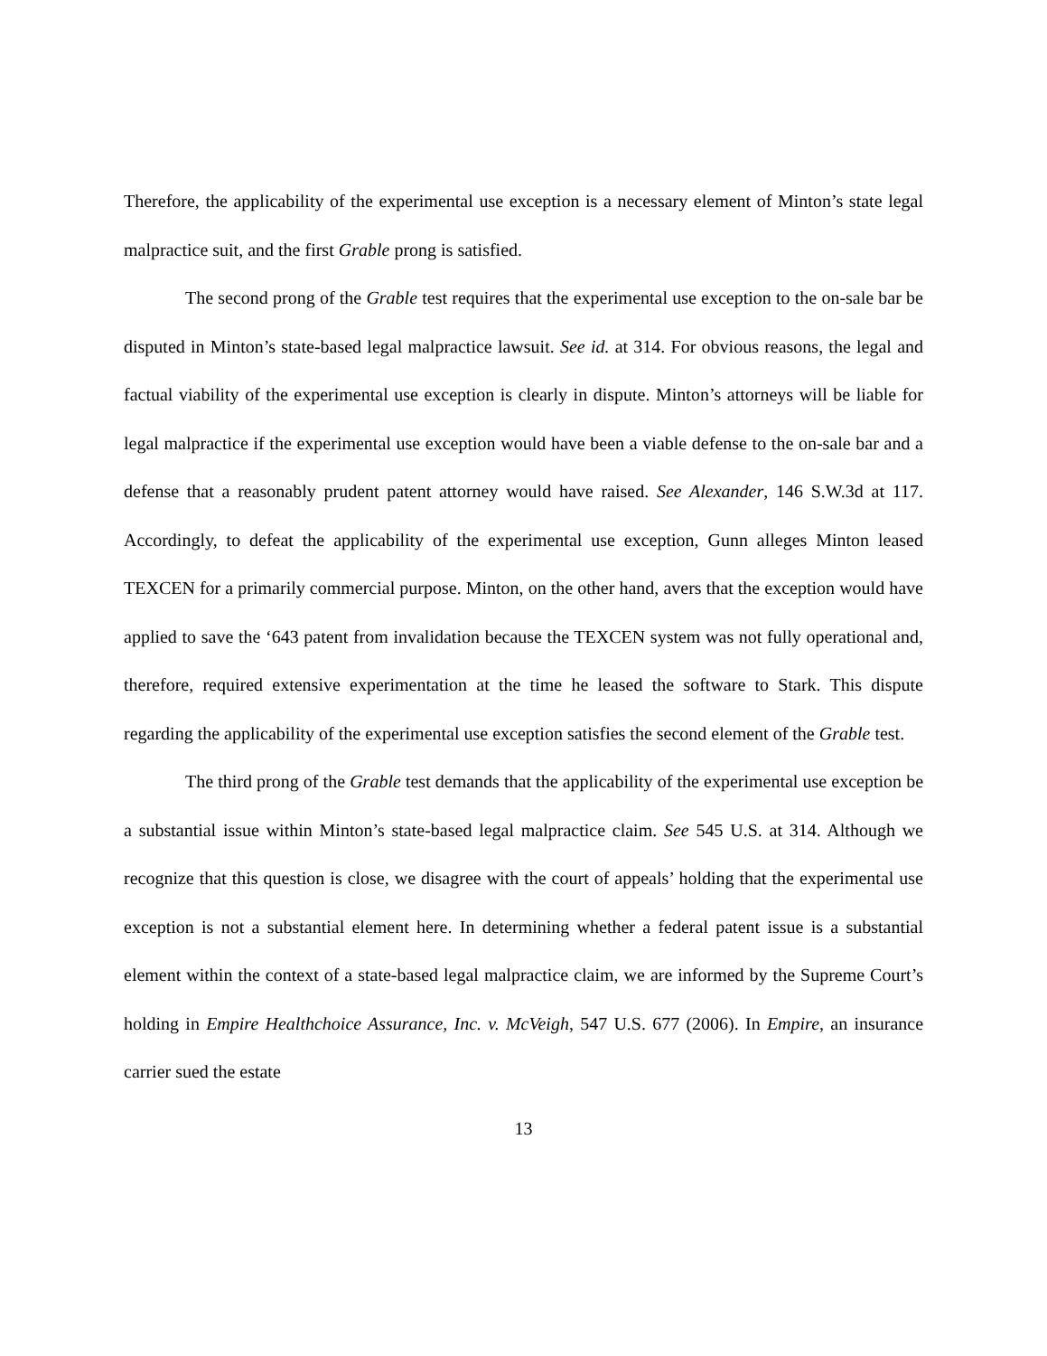Therefore, the applicability of the experimental use exception is a necessary element of Minton’s state legal malpractice suit, and the first Grable prong is satisfied.
The second prong of the Grable test requires that the experimental use exception to the on-sale bar be disputed in Minton’s state-based legal malpractice lawsuit. See id. at 314. For obvious reasons, the legal and factual viability of the experimental use exception is clearly in dispute. Minton’s attorneys will be liable for legal malpractice if the experimental use exception would have been a viable defense to the on-sale bar and a defense that a reasonably prudent patent attorney would have raised. See Alexander, 146 S.W.3d at 117. Accordingly, to defeat the applicability of the experimental use exception, Gunn alleges Minton leased TEXCEN for a primarily commercial purpose. Minton, on the other hand, avers that the exception would have applied to save the ‘643 patent from invalidation because the TEXCEN system was not fully operational and, therefore, required extensive experimentation at the time he leased the software to Stark. This dispute regarding the applicability of the experimental use exception satisfies the second element of the Grable test.
The third prong of the Grable test demands that the applicability of the experimental use exception be a substantial issue within Minton’s state-based legal malpractice claim. See 545 U.S. at 314. Although we recognize that this question is close, we disagree with the court of appeals’ holding that the experimental use exception is not a substantial element here. In determining whether a federal patent issue is a substantial element within the context of a state-based legal malpractice claim, we are informed by the Supreme Court’s holding in Empire Healthchoice Assurance, Inc. v. McVeigh, 547 U.S. 677 (2006). In Empire, an insurance carrier sued the estate
13